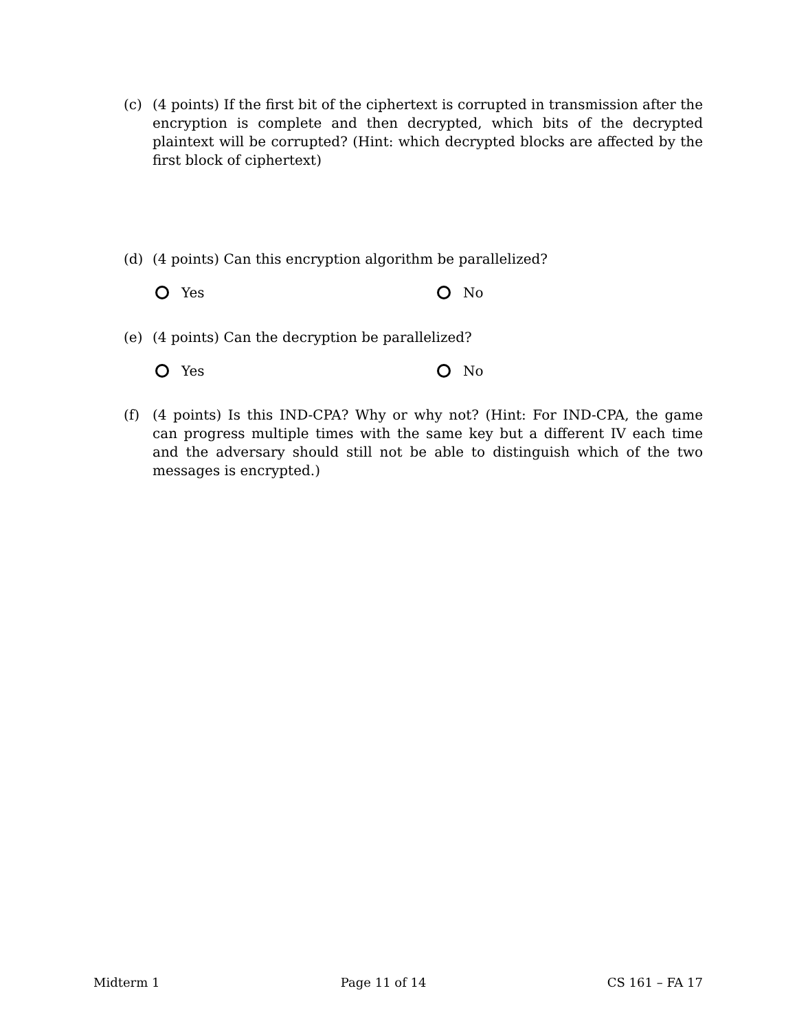(c) (4 points) If the first bit of the ciphertext is corrupted in transmission after the encryption is complete and then decrypted, which bits of the decrypted plaintext will be corrupted? (Hint: which decrypted blocks are affected by the first block of ciphertext)
(d) (4 points) Can this encryption algorithm be parallelized?
Yes No
(e) (4 points) Can the decryption be parallelized?
Yes No
(f) (4 points) Is this IND-CPA? Why or why not? (Hint: For IND-CPA, the game can progress multiple times with the same key but a different IV each time and the adversary should still not be able to distinguish which of the two messages is encrypted.)
Midterm 1 Page 11 of 14 CS 161 – FA 17